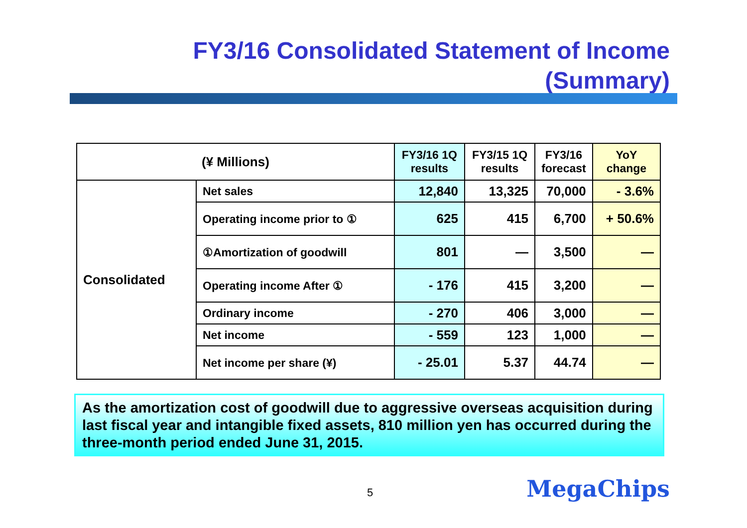FY3/16 Consolidated Statement of Income
(Summary)
| (¥ Millions) | | FY3/16 1Q results | FY3/15 1Q results | FY3/16 forecast | YoY change |
| --- | --- | --- | --- | --- | --- |
| Consolidated | Net sales | 12,840 | 13,325 | 70,000 | - 3.6% |
| | Operating income prior to ① | 625 | 415 | 6,700 | + 50.6% |
| | ①Amortization of goodwill | 801 | — | 3,500 | — |
| | Operating income After ① | - 176 | 415 | 3,200 | — |
| | Ordinary income | - 270 | 406 | 3,000 | — |
| | Net income | - 559 | 123 | 1,000 | — |
| | Net income per share (¥) | - 25.01 | 5.37 | 44.74 | — |
As the amortization cost of goodwill due to aggressive overseas acquisition during last fiscal year and intangible fixed assets, 810 million yen has occurred during the three-month period ended June 31, 2015.
5 MegaChips